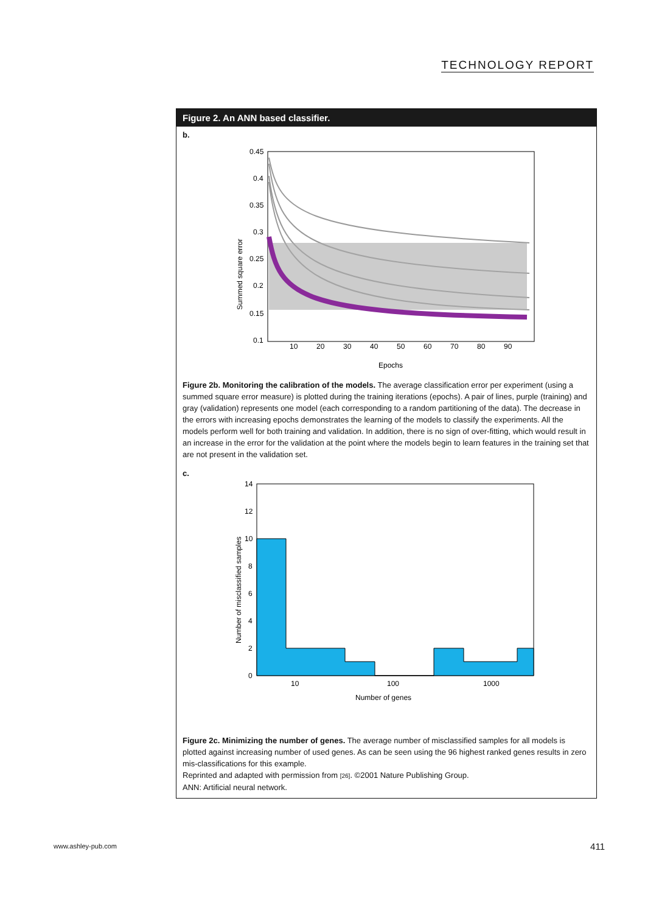TECHNOLOGY REPORT
Figure 2. An ANN based classifier.
b.
0.45
0.4
0.35
0.3
0.25
0.2
0.15
0.1
10
20
30
40
50
60
70
80
90
Epochs
Summed square error
Figure 2b. Monitoring the calibration of the models. The average classification error per experiment (using a summed square error measure) is plotted during the training iterations (epochs). A pair of lines, purple (training) and gray (validation) represents one model (each corresponding to a random partitioning of the data). The decrease in the errors with increasing epochs demonstrates the learning of the models to classify the experiments. All the models perform well for both training and validation. In addition, there is no sign of over-fitting, which would result in an increase in the error for the validation at the point where the models begin to learn features in the training set that are not present in the validation set.
c.
14
12
10
8
6
4
2
0
10
100
1000
Number of genes
Number of misclassified samples
Figure 2c. Minimizing the number of genes. The average number of misclassified samples for all models is plotted against increasing number of used genes. As can be seen using the 96 highest ranked genes results in zero mis-classifications for this example.
Reprinted and adapted with permission from [26]. ©2001 Nature Publishing Group.
ANN: Artificial neural network.
www.ashley-pub.com 411